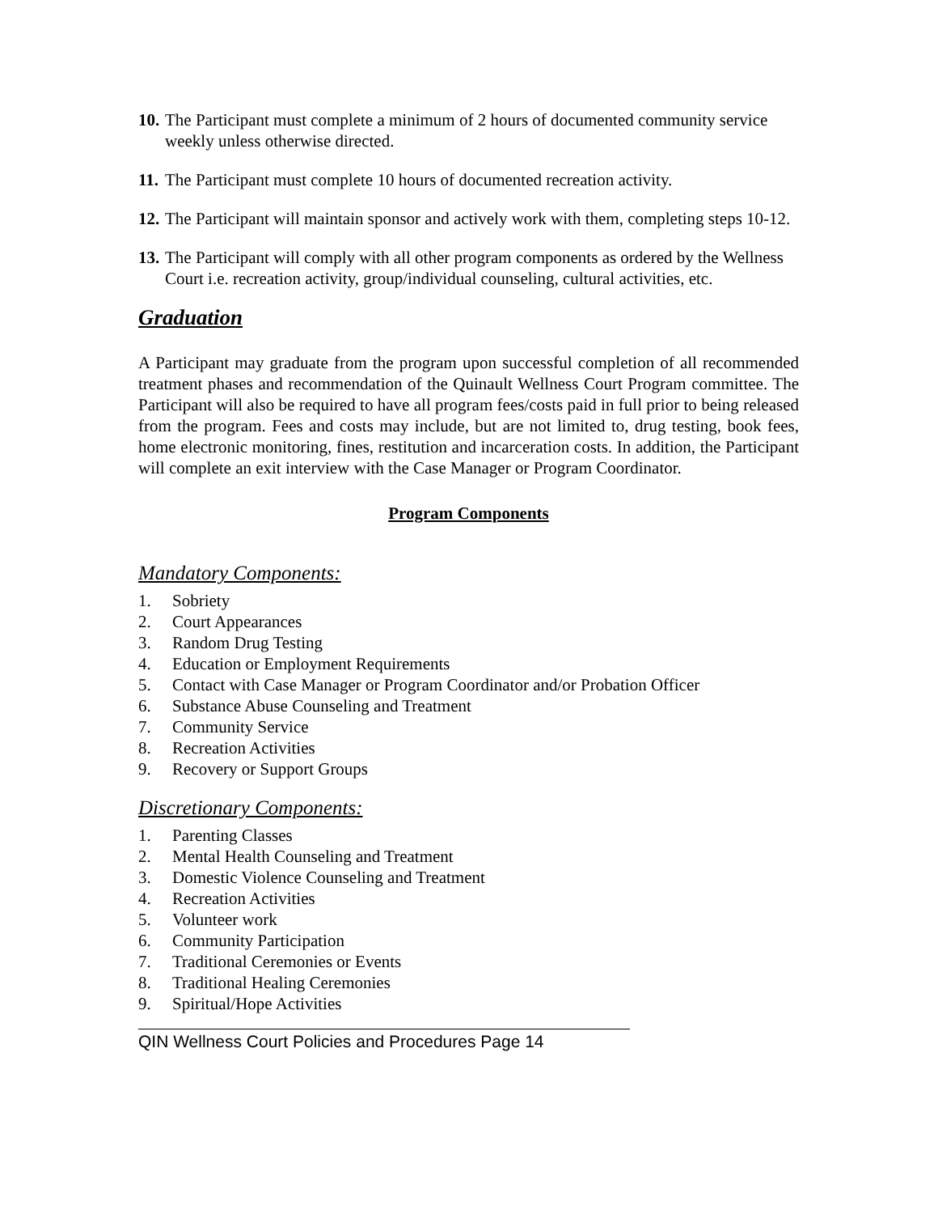10. The Participant must complete a minimum of 2 hours of documented community service weekly unless otherwise directed.
11. The Participant must complete 10 hours of documented recreation activity.
12. The Participant will maintain sponsor and actively work with them, completing steps 10-12.
13. The Participant will comply with all other program components as ordered by the Wellness Court i.e. recreation activity, group/individual counseling, cultural activities, etc.
Graduation
A Participant may graduate from the program upon successful completion of all recommended treatment phases and recommendation of the Quinault Wellness Court Program committee. The Participant will also be required to have all program fees/costs paid in full prior to being released from the program. Fees and costs may include, but are not limited to, drug testing, book fees, home electronic monitoring, fines, restitution and incarceration costs. In addition, the Participant will complete an exit interview with the Case Manager or Program Coordinator.
Program Components
Mandatory Components:
1. Sobriety
2. Court Appearances
3. Random Drug Testing
4. Education or Employment Requirements
5. Contact with Case Manager or Program Coordinator and/or Probation Officer
6. Substance Abuse Counseling and Treatment
7. Community Service
8. Recreation Activities
9. Recovery or Support Groups
Discretionary Components:
1. Parenting Classes
2. Mental Health Counseling and Treatment
3. Domestic Violence Counseling and Treatment
4. Recreation Activities
5. Volunteer work
6. Community Participation
7. Traditional Ceremonies or Events
8. Traditional Healing Ceremonies
9. Spiritual/Hope Activities
QIN Wellness Court Policies and Procedures Page 14